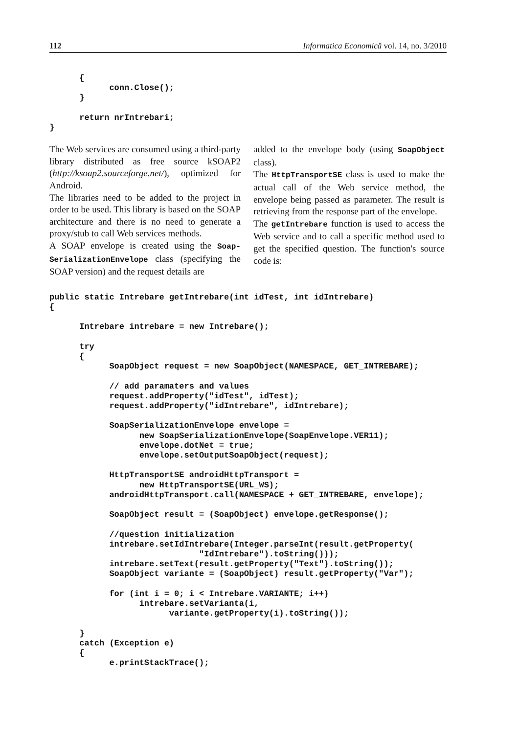112 Informatica Economică vol. 14, no. 3/2010
      {
            conn.Close();
      }

      return nrIntrebari;
}
The Web services are consumed using a third-party library distributed as free source kSOAP2 (http://ksoap2.sourceforge.net/), optimized for Android.
The libraries need to be added to the project in order to be used. This library is based on the SOAP architecture and there is no need to generate a proxy/stub to call Web services methods.
A SOAP envelope is created using the Soap­SerializationEnvelope class (specifying the SOAP version) and the request details are
added to the envelope body (using SoapOb­ject class).
The HttpTransportSE class is used to make the actual call of the Web service method, the envelope being passed as parameter. The result is retrieving from the response part of the envelope.
The getIntrebare function is used to access the Web service and to call a specific method used to get the specified question. The function's source code is:
public static Intrebare getIntrebare(int idTest, int idIntrebare)
{

      Intrebare intrebare = new Intrebare();

      try
      {
            SoapObject request = new SoapObject(NAMESPACE, GET_INTREBARE);

            // add paramaters and values
            request.addProperty("idTest", idTest);
            request.addProperty("idIntrebare", idIntrebare);

            SoapSerializationEnvelope envelope =
                  new SoapSerializationEnvelope(SoapEnvelope.VER11);
                  envelope.dotNet = true;
                  envelope.setOutputSoapObject(request);

            HttpTransportSE androidHttpTransport =
                  new HttpTransportSE(URL_WS);
            androidHttpTransport.call(NAMESPACE + GET_INTREBARE, envelope);

            SoapObject result = (SoapObject) envelope.getResponse();

            //question initialization
            intrebare.setIdIntrebare(Integer.parseInt(result.getProperty(
                              "IdIntrebare").toString()));
            intrebare.setText(result.getProperty("Text").toString());
            SoapObject variante = (SoapObject) result.getProperty("Var");

            for (int i = 0; i < Intrebare.VARIANTE; i++)
                  intrebare.setVarianta(i,
                        variante.getProperty(i).toString());

      }
      catch (Exception e)
      {
            e.printStackTrace();